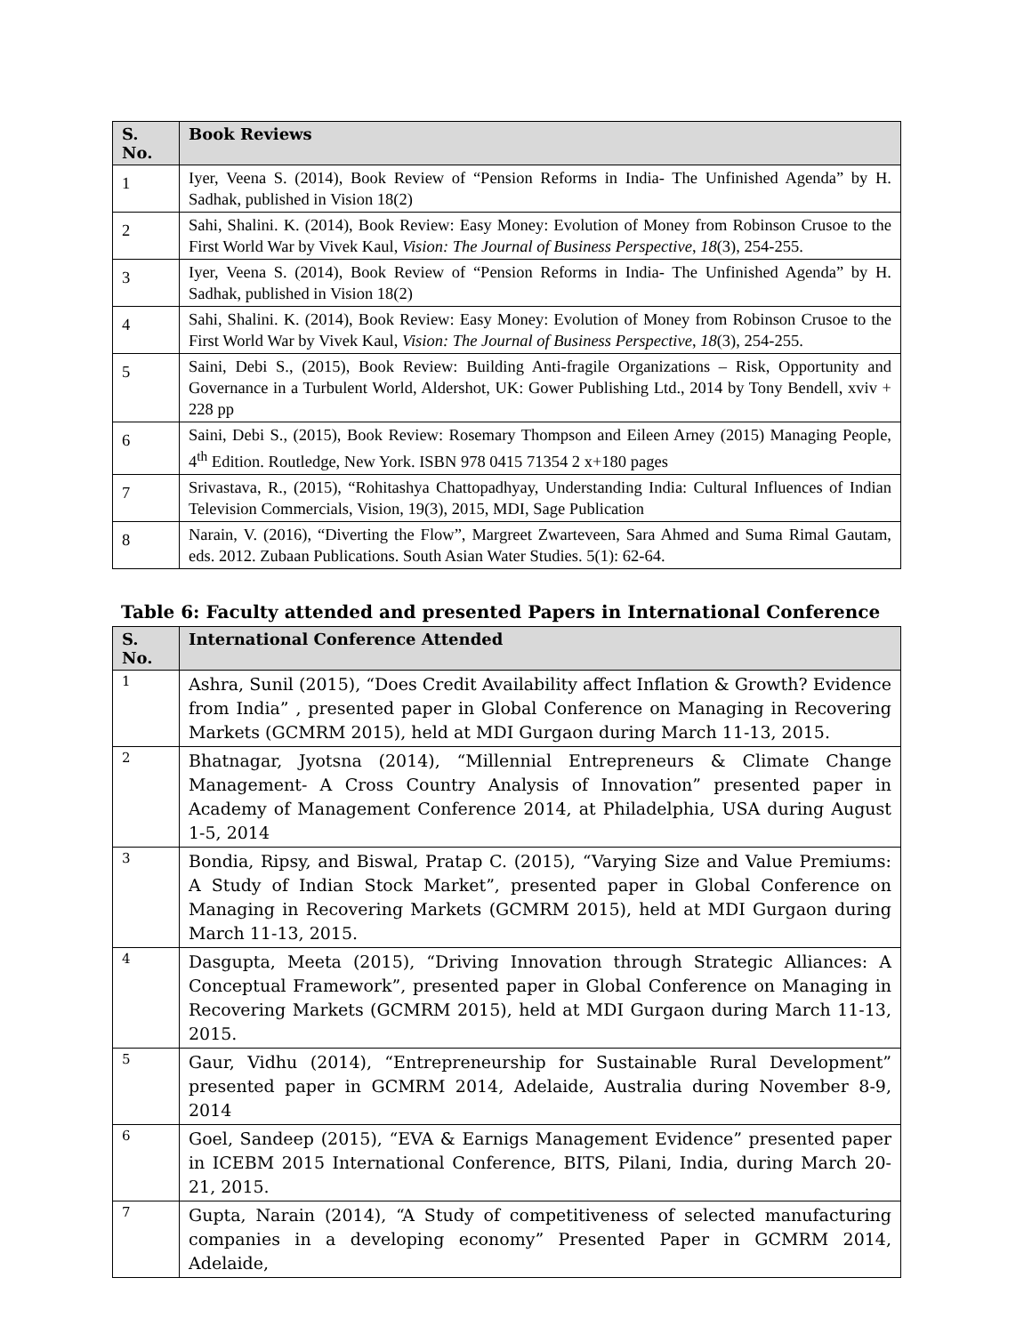| S. No. | Book Reviews |
| --- | --- |
| 1 | Iyer, Veena S. (2014), Book Review of “Pension Reforms in India- The Unfinished Agenda” by H. Sadhak, published in Vision 18(2) |
| 2 | Sahi, Shalini. K. (2014), Book Review: Easy Money: Evolution of Money from Robinson Crusoe to the First World War by Vivek Kaul, Vision: The Journal of Business Perspective , 18 (3), 254-255. |
| 3 | Iyer, Veena S. (2014), Book Review of “Pension Reforms in India- The Unfinished Agenda” by H. Sadhak, published in Vision 18(2) |
| 4 | Sahi, Shalini. K. (2014), Book Review: Easy Money: Evolution of Money from Robinson Crusoe to the First World War by Vivek Kaul, Vision: The Journal of Business Perspective , 18 (3), 254-255. |
| 5 | Saini, Debi S., (2015), Book Review: Building Anti-fragile Organizations – Risk, Opportunity and Governance in a Turbulent World, Aldershot, UK: Gower Publishing Ltd., 2014 by Tony Bendell, xviv + 228 pp |
| 6 | Saini, Debi S., (2015), Book Review: Rosemary Thompson and Eileen Arney (2015) Managing People, 4<sup>th</sup> Edition. Routledge, New York. ISBN 978 0415 71354 2 x+180 pages |
| 7 | Srivastava, R., (2015), “Rohitashya Chattopadhyay, Understanding India: Cultural Influences of Indian Television Commercials, Vision, 19(3), 2015, MDI, Sage Publication |
| 8 | Narain, V. (2016), “Diverting the Flow”, Margreet Zwarteveen, Sara Ahmed and Suma Rimal Gautam, eds. 2012. Zubaan Publications. South Asian Water Studies. 5(1): 62-64. |
Table 6: Faculty attended and presented Papers in International Conference
| S. No. | International Conference Attended |
| --- | --- |
| 1 | Ashra, Sunil (2015), “Does Credit Availability affect Inflation & Growth? Evidence from India” , presented paper in Global Conference on Managing in Recovering Markets (GCMRM 2015), held at MDI Gurgaon during March 11-13, 2015. |
| 2 | Bhatnagar, Jyotsna (2014), “Millennial Entrepreneurs & Climate Change Management- A Cross Country Analysis of Innovation” presented paper in Academy of Management Conference 2014, at Philadelphia, USA during August 1-5, 2014 |
| 3 | Bondia, Ripsy, and Biswal, Pratap C. (2015), “Varying Size and Value Premiums: A Study of Indian Stock Market”, presented paper in Global Conference on Managing in Recovering Markets (GCMRM 2015), held at MDI Gurgaon during March 11-13, 2015. |
| 4 | Dasgupta, Meeta (2015), “Driving Innovation through Strategic Alliances: A Conceptual Framework”, presented paper in Global Conference on Managing in Recovering Markets (GCMRM 2015), held at MDI Gurgaon during March 11-13, 2015. |
| 5 | Gaur, Vidhu (2014), “Entrepreneurship for Sustainable Rural Development” presented paper in GCMRM 2014, Adelaide, Australia during November 8-9, 2014 |
| 6 | Goel, Sandeep (2015), “EVA & Earnigs Management Evidence” presented paper in ICEBM 2015 International Conference, BITS, Pilani, India, during March 20-21, 2015. |
| 7 | Gupta, Narain (2014), “A Study of competitiveness of selected manufacturing companies in a developing economy” Presented Paper in GCMRM 2014, Adelaide, |